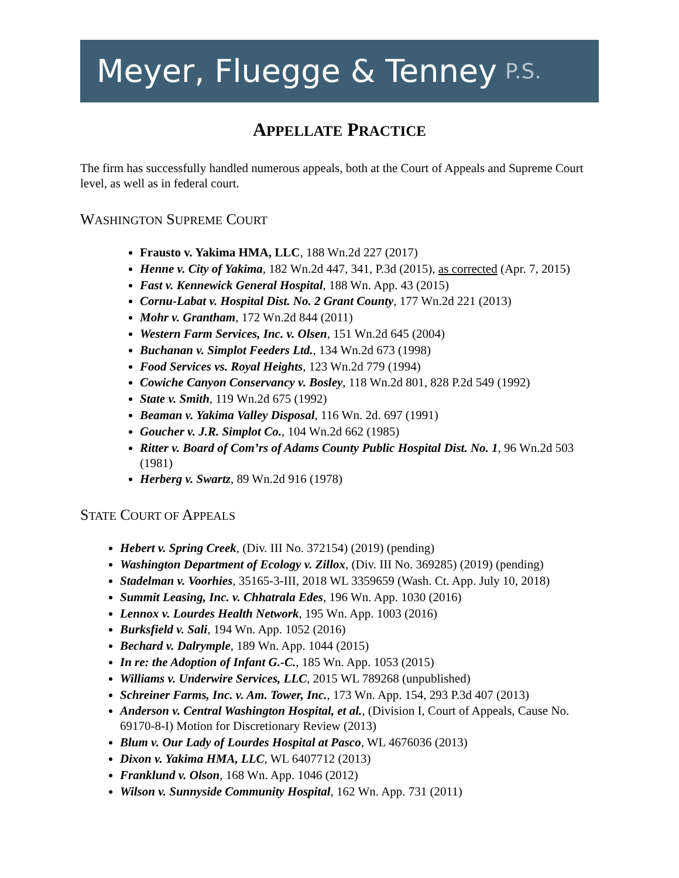Meyer, Fluegge & Tenney P.S.
APPELLATE PRACTICE
The firm has successfully handled numerous appeals, both at the Court of Appeals and Supreme Court level, as well as in federal court.
WASHINGTON SUPREME COURT
Frausto v. Yakima HMA, LLC, 188 Wn.2d 227 (2017)
Henne v. City of Yakima, 182 Wn.2d 447, 341, P.3d (2015), as corrected (Apr. 7, 2015)
Fast v. Kennewick General Hospital, 188 Wn. App. 43 (2015)
Cornu-Labat v. Hospital Dist. No. 2 Grant County, 177 Wn.2d 221 (2013)
Mohr v. Grantham, 172 Wn.2d 844 (2011)
Western Farm Services, Inc. v. Olsen, 151 Wn.2d 645 (2004)
Buchanan v. Simplot Feeders Ltd., 134 Wn.2d 673 (1998)
Food Services vs. Royal Heights, 123 Wn.2d 779 (1994)
Cowiche Canyon Conservancy v. Bosley, 118 Wn.2d 801, 828 P.2d 549 (1992)
State v. Smith, 119 Wn.2d 675 (1992)
Beaman v. Yakima Valley Disposal, 116 Wn. 2d. 697 (1991)
Goucher v. J.R. Simplot Co., 104 Wn.2d 662 (1985)
Ritter v. Board of Com’rs of Adams County Public Hospital Dist. No. 1, 96 Wn.2d 503 (1981)
Herberg v. Swartz, 89 Wn.2d 916 (1978)
STATE COURT OF APPEALS
Hebert v. Spring Creek, (Div. III No. 372154) (2019) (pending)
Washington Department of Ecology v. Zillox, (Div. III No. 369285) (2019) (pending)
Stadelman v. Voorhies, 35165-3-III, 2018 WL 3359659 (Wash. Ct. App. July 10, 2018)
Summit Leasing, Inc. v. Chhatrala Edes, 196 Wn. App. 1030 (2016)
Lennox v. Lourdes Health Network, 195 Wn. App. 1003 (2016)
Burksfield v. Sali, 194 Wn. App. 1052 (2016)
Bechard v. Dalrymple, 189 Wn. App. 1044 (2015)
In re: the Adoption of Infant G.-C., 185 Wn. App. 1053 (2015)
Williams v. Underwire Services, LLC, 2015 WL 789268 (unpublished)
Schreiner Farms, Inc. v. Am. Tower, Inc., 173 Wn. App. 154, 293 P.3d 407 (2013)
Anderson v. Central Washington Hospital, et al., (Division I, Court of Appeals, Cause No. 69170-8-I) Motion for Discretionary Review (2013)
Blum v. Our Lady of Lourdes Hospital at Pasco, WL 4676036 (2013)
Dixon v. Yakima HMA, LLC, WL 6407712 (2013)
Franklund v. Olson, 168 Wn. App. 1046 (2012)
Wilson v. Sunnyside Community Hospital, 162 Wn. App. 731 (2011)